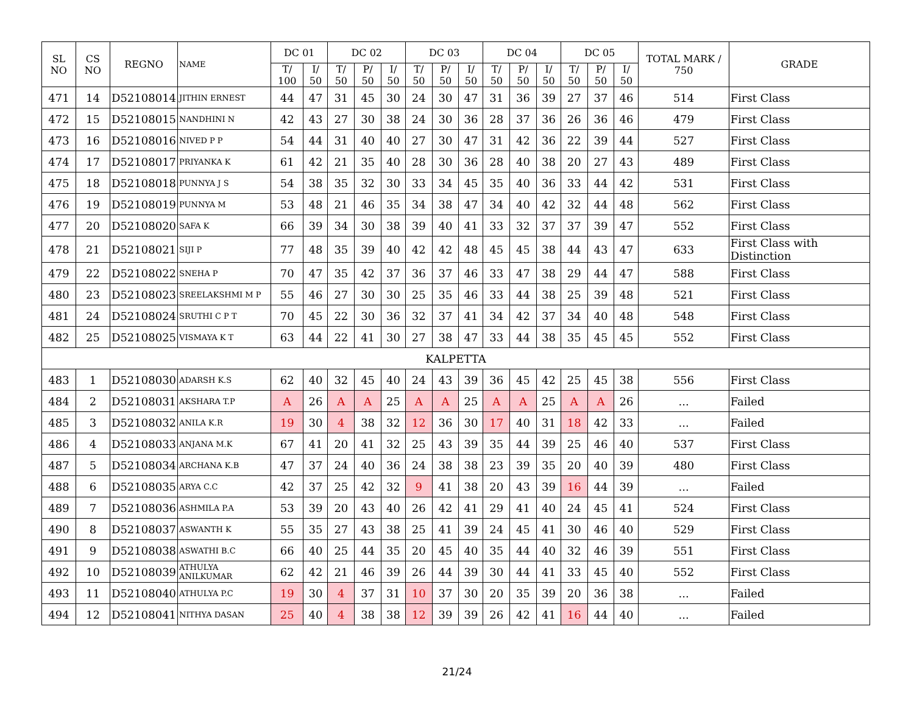| SL NO | CS NO | REGNO | NAME | DC 01 | | DC 02 | | | DC 03 | | | DC 04 | | | DC 05 | | | TOTAL MARK / 750 | GRADE |
| --- | --- | --- | --- | --- | --- | --- | --- | --- | --- | --- | --- | --- | --- | --- | --- | --- | --- | --- | --- |
| | | | | T/ 100 | I/ 50 | T/ 50 | P/ 50 | I/ 50 | T/ 50 | P/ 50 | I/ 50 | T/ 50 | P/ 50 | I/ 50 | T/ 50 | P/ 50 | I/ 50 | | |
| 471 | 14 | D52108014 | JITHIN ERNEST | 44 | 47 | 31 | 45 | 30 | 24 | 30 | 47 | 31 | 36 | 39 | 27 | 37 | 46 | 514 | First Class |
| 472 | 15 | D52108015 | NANDHINI N | 42 | 43 | 27 | 30 | 38 | 24 | 30 | 36 | 28 | 37 | 36 | 26 | 36 | 46 | 479 | First Class |
| 473 | 16 | D52108016 | NIVED P P | 54 | 44 | 31 | 40 | 40 | 27 | 30 | 47 | 31 | 42 | 36 | 22 | 39 | 44 | 527 | First Class |
| 474 | 17 | D52108017 | PRIYANKA K | 61 | 42 | 21 | 35 | 40 | 28 | 30 | 36 | 28 | 40 | 38 | 20 | 27 | 43 | 489 | First Class |
| 475 | 18 | D52108018 | PUNNYA J S | 54 | 38 | 35 | 32 | 30 | 33 | 34 | 45 | 35 | 40 | 36 | 33 | 44 | 42 | 531 | First Class |
| 476 | 19 | D52108019 | PUNNYA M | 53 | 48 | 21 | 46 | 35 | 34 | 38 | 47 | 34 | 40 | 42 | 32 | 44 | 48 | 562 | First Class |
| 477 | 20 | D52108020 | SAFA K | 66 | 39 | 34 | 30 | 38 | 39 | 40 | 41 | 33 | 32 | 37 | 37 | 39 | 47 | 552 | First Class |
| 478 | 21 | D52108021 | SIJI P | 77 | 48 | 35 | 39 | 40 | 42 | 42 | 48 | 45 | 45 | 38 | 44 | 43 | 47 | 633 | First Class with Distinction |
| 479 | 22 | D52108022 | SNEHA P | 70 | 47 | 35 | 42 | 37 | 36 | 37 | 46 | 33 | 47 | 38 | 29 | 44 | 47 | 588 | First Class |
| 480 | 23 | D52108023 | SREELAKSHMI M P | 55 | 46 | 27 | 30 | 30 | 25 | 35 | 46 | 33 | 44 | 38 | 25 | 39 | 48 | 521 | First Class |
| 481 | 24 | D52108024 | SRUTHI C P T | 70 | 45 | 22 | 30 | 36 | 32 | 37 | 41 | 34 | 42 | 37 | 34 | 40 | 48 | 548 | First Class |
| 482 | 25 | D52108025 | VISMAYA K T | 63 | 44 | 22 | 41 | 30 | 27 | 38 | 47 | 33 | 44 | 38 | 35 | 45 | 45 | 552 | First Class |
| KALPETTA | | | | | | | | | | | | | | | | | | | |
| 483 | 1 | D52108030 | ADARSH K.S | 62 | 40 | 32 | 45 | 40 | 24 | 43 | 39 | 36 | 45 | 42 | 25 | 45 | 38 | 556 | First Class |
| 484 | 2 | D52108031 | AKSHARA T.P | A | 26 | A | A | 25 | A | A | 25 | A | A | 25 | A | A | 26 | ... | Failed |
| 485 | 3 | D52108032 | ANILA K.R | 19 | 30 | 4 | 38 | 32 | 12 | 36 | 30 | 17 | 40 | 31 | 18 | 42 | 33 | ... | Failed |
| 486 | 4 | D52108033 | ANJANA M.K | 67 | 41 | 20 | 41 | 32 | 25 | 43 | 39 | 35 | 44 | 39 | 25 | 46 | 40 | 537 | First Class |
| 487 | 5 | D52108034 | ARCHANA K.B | 47 | 37 | 24 | 40 | 36 | 24 | 38 | 38 | 23 | 39 | 35 | 20 | 40 | 39 | 480 | First Class |
| 488 | 6 | D52108035 | ARYA C.C | 42 | 37 | 25 | 42 | 32 | 9 | 41 | 38 | 20 | 43 | 39 | 16 | 44 | 39 | ... | Failed |
| 489 | 7 | D52108036 | ASHMILA P.A | 53 | 39 | 20 | 43 | 40 | 26 | 42 | 41 | 29 | 41 | 40 | 24 | 45 | 41 | 524 | First Class |
| 490 | 8 | D52108037 | ASWANTH K | 55 | 35 | 27 | 43 | 38 | 25 | 41 | 39 | 24 | 45 | 41 | 30 | 46 | 40 | 529 | First Class |
| 491 | 9 | D52108038 | ASWATHI B.C | 66 | 40 | 25 | 44 | 35 | 20 | 45 | 40 | 35 | 44 | 40 | 32 | 46 | 39 | 551 | First Class |
| 492 | 10 | D52108039 | ATHULYA ANILKUMAR | 62 | 42 | 21 | 46 | 39 | 26 | 44 | 39 | 30 | 44 | 41 | 33 | 45 | 40 | 552 | First Class |
| 493 | 11 | D52108040 | ATHULYA P.C | 19 | 30 | 4 | 37 | 31 | 10 | 37 | 30 | 20 | 35 | 39 | 20 | 36 | 38 | ... | Failed |
| 494 | 12 | D52108041 | NITHYA DASAN | 25 | 40 | 4 | 38 | 38 | 12 | 39 | 39 | 26 | 42 | 41 | 16 | 44 | 40 | ... | Failed |
21/24